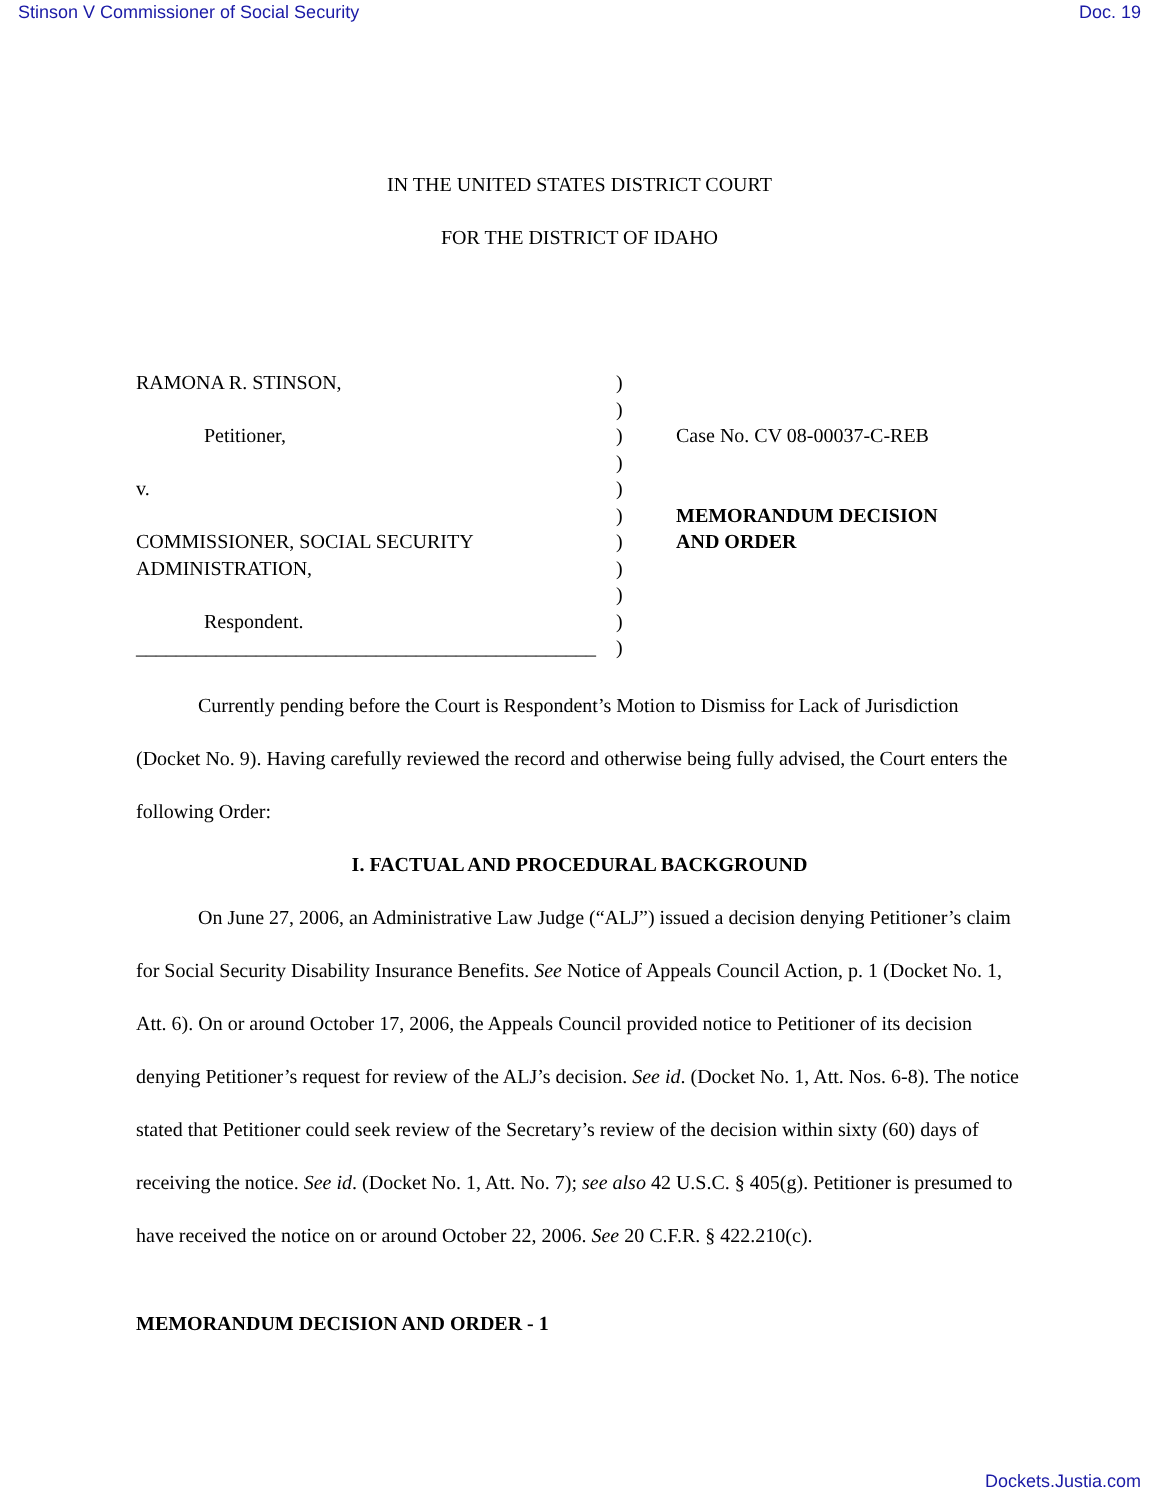Stinson V Commissioner of Social Security Doc. 19
IN THE UNITED STATES DISTRICT COURT
FOR THE DISTRICT OF IDAHO
RAMONA R. STINSON,
Petitioner,
v.
COMMISSIONER, SOCIAL SECURITY
ADMINISTRATION,
Respondent.
______________________________________________
)
)
)
)
)
)
)
)
)
)
)
Case No. CV 08-00037-C-REB
MEMORANDUM DECISION
AND ORDER
Currently pending before the Court is Respondent’s Motion to Dismiss for Lack of Jurisdiction (Docket No. 9). Having carefully reviewed the record and otherwise being fully advised, the Court enters the following Order:
I. FACTUAL AND PROCEDURAL BACKGROUND
On June 27, 2006, an Administrative Law Judge (“ALJ”) issued a decision denying Petitioner’s claim for Social Security Disability Insurance Benefits. See Notice of Appeals Council Action, p. 1 (Docket No. 1, Att. 6). On or around October 17, 2006, the Appeals Council provided notice to Petitioner of its decision denying Petitioner’s request for review of the ALJ’s decision. See id. (Docket No. 1, Att. Nos. 6-8). The notice stated that Petitioner could seek review of the Secretary’s review of the decision within sixty (60) days of receiving the notice. See id. (Docket No. 1, Att. No. 7); see also 42 U.S.C. § 405(g). Petitioner is presumed to have received the notice on or around October 22, 2006. See 20 C.F.R. § 422.210(c).
MEMORANDUM DECISION AND ORDER - 1
Dockets.Justia.com